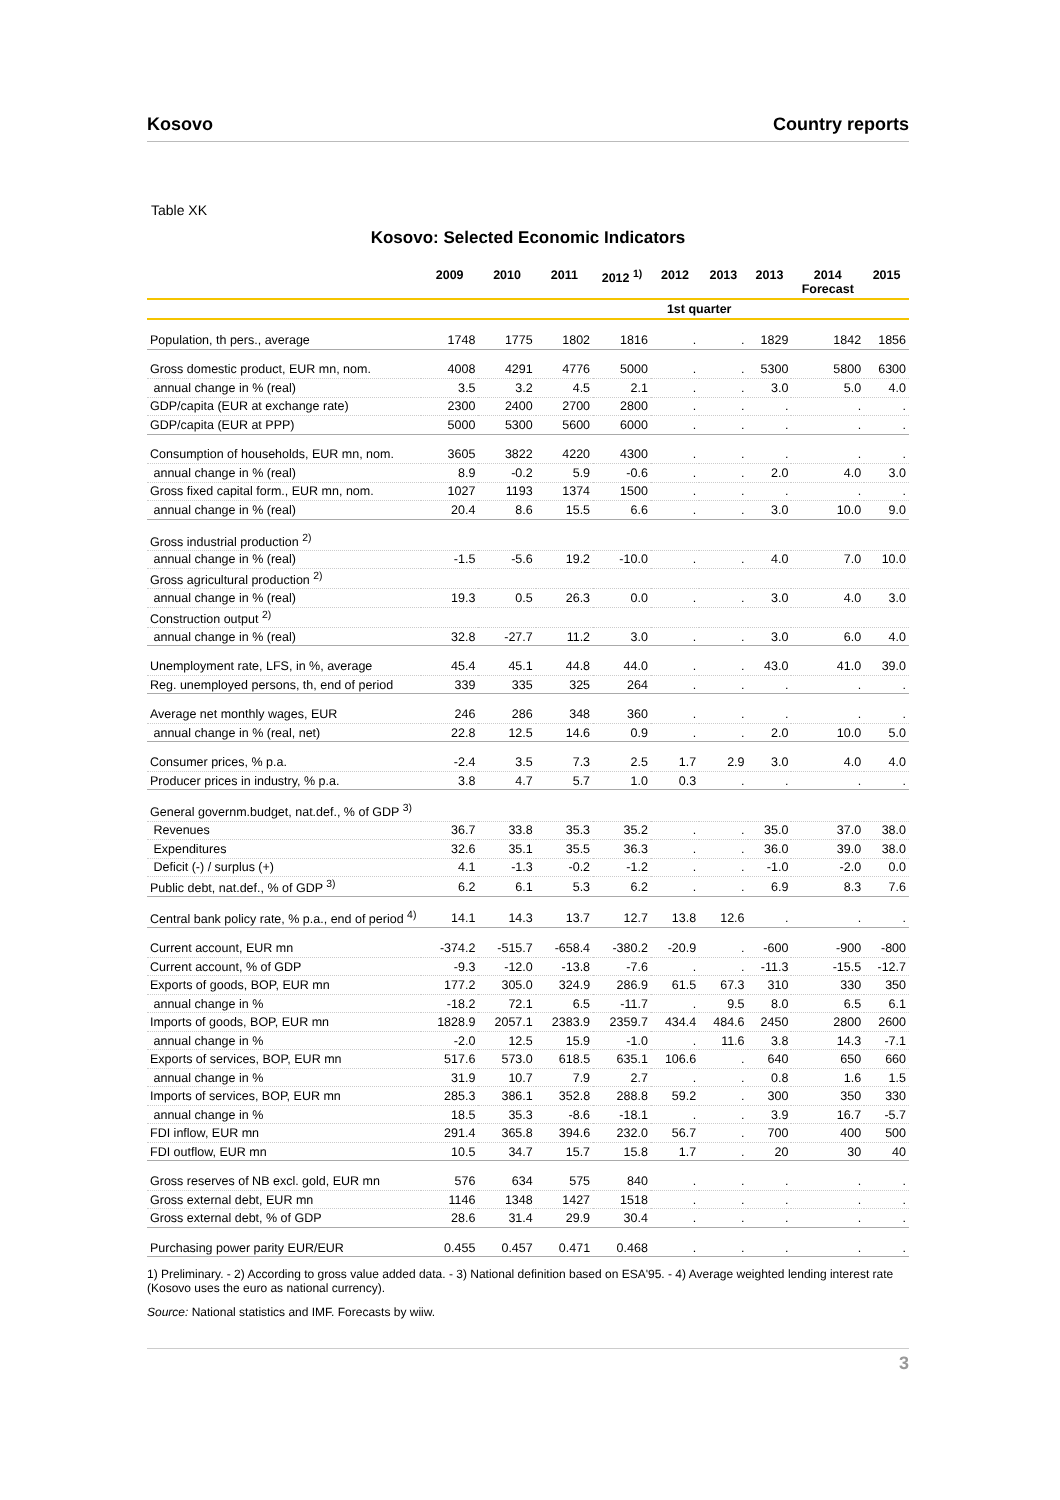Kosovo Country reports
Table XK
Kosovo: Selected Economic Indicators
| | 2009 | 2010 | 2011 | 2012 <sup>1)</sup> | 2012 | 2013 | 2013 | 2014 Forecast | 2015 |
| --- | --- | --- | --- | --- | --- | --- | --- | --- | --- |
| | | | | | 1st quarter | | | | |
| Population, th pers., average | 1748 | 1775 | 1802 | 1816 | . | . | 1829 | 1842 | 1856 |
| Gross domestic product, EUR mn, nom. | 4008 | 4291 | 4776 | 5000 | . | . | 5300 | 5800 | 6300 |
| annual change in % (real) | 3.5 | 3.2 | 4.5 | 2.1 | . | . | 3.0 | 5.0 | 4.0 |
| GDP/capita (EUR at exchange rate) | 2300 | 2400 | 2700 | 2800 | . | . | . | . | . |
| GDP/capita (EUR at PPP) | 5000 | 5300 | 5600 | 6000 | . | . | . | . | . |
| Consumption of households, EUR mn, nom. | 3605 | 3822 | 4220 | 4300 | . | . | . | . | . |
| annual change in % (real) | 8.9 | -0.2 | 5.9 | -0.6 | . | . | 2.0 | 4.0 | 3.0 |
| Gross fixed capital form., EUR mn, nom. | 1027 | 1193 | 1374 | 1500 | . | . | . | . | . |
| annual change in % (real) | 20.4 | 8.6 | 15.5 | 6.6 | . | . | 3.0 | 10.0 | 9.0 |
| Gross industrial production <sup>2)</sup> | | | | | | | | | |
| annual change in % (real) | -1.5 | -5.6 | 19.2 | -10.0 | . | . | 4.0 | 7.0 | 10.0 |
| Gross agricultural production <sup>2)</sup> | | | | | | | | | |
| annual change in % (real) | 19.3 | 0.5 | 26.3 | 0.0 | . | . | 3.0 | 4.0 | 3.0 |
| Construction output <sup>2)</sup> | | | | | | | | | |
| annual change in % (real) | 32.8 | -27.7 | 11.2 | 3.0 | . | . | 3.0 | 6.0 | 4.0 |
| Unemployment rate, LFS, in %, average | 45.4 | 45.1 | 44.8 | 44.0 | . | . | 43.0 | 41.0 | 39.0 |
| Reg. unemployed persons, th, end of period | 339 | 335 | 325 | 264 | . | . | . | . | . |
| Average net monthly wages, EUR | 246 | 286 | 348 | 360 | . | . | . | . | . |
| annual change in % (real, net) | 22.8 | 12.5 | 14.6 | 0.9 | . | . | 2.0 | 10.0 | 5.0 |
| Consumer prices, % p.a. | -2.4 | 3.5 | 7.3 | 2.5 | 1.7 | 2.9 | 3.0 | 4.0 | 4.0 |
| Producer prices in industry, % p.a. | 3.8 | 4.7 | 5.7 | 1.0 | 0.3 | . | . | . | . |
| General governm.budget, nat.def., % of GDP <sup>3)</sup> | | | | | | | | | |
| Revenues | 36.7 | 33.8 | 35.3 | 35.2 | . | . | 35.0 | 37.0 | 38.0 |
| Expenditures | 32.6 | 35.1 | 35.5 | 36.3 | . | . | 36.0 | 39.0 | 38.0 |
| Deficit (-) / surplus (+) | 4.1 | -1.3 | -0.2 | -1.2 | . | . | -1.0 | -2.0 | 0.0 |
| Public debt, nat.def., % of GDP <sup>3)</sup> | 6.2 | 6.1 | 5.3 | 6.2 | . | . | 6.9 | 8.3 | 7.6 |
| Central bank policy rate, % p.a., end of period <sup>4)</sup> | 14.1 | 14.3 | 13.7 | 12.7 | 13.8 | 12.6 | . | . | . |
| Current account, EUR mn | -374.2 | -515.7 | -658.4 | -380.2 | -20.9 | . | -600 | -900 | -800 |
| Current account, % of GDP | -9.3 | -12.0 | -13.8 | -7.6 | . | . | -11.3 | -15.5 | -12.7 |
| Exports of goods, BOP, EUR mn | 177.2 | 305.0 | 324.9 | 286.9 | 61.5 | 67.3 | 310 | 330 | 350 |
| annual change in % | -18.2 | 72.1 | 6.5 | -11.7 | . | 9.5 | 8.0 | 6.5 | 6.1 |
| Imports of goods, BOP, EUR mn | 1828.9 | 2057.1 | 2383.9 | 2359.7 | 434.4 | 484.6 | 2450 | 2800 | 2600 |
| annual change in % | -2.0 | 12.5 | 15.9 | -1.0 | . | 11.6 | 3.8 | 14.3 | -7.1 |
| Exports of services, BOP, EUR mn | 517.6 | 573.0 | 618.5 | 635.1 | 106.6 | . | 640 | 650 | 660 |
| annual change in % | 31.9 | 10.7 | 7.9 | 2.7 | . | . | 0.8 | 1.6 | 1.5 |
| Imports of services, BOP, EUR mn | 285.3 | 386.1 | 352.8 | 288.8 | 59.2 | . | 300 | 350 | 330 |
| annual change in % | 18.5 | 35.3 | -8.6 | -18.1 | . | . | 3.9 | 16.7 | -5.7 |
| FDI inflow, EUR mn | 291.4 | 365.8 | 394.6 | 232.0 | 56.7 | . | 700 | 400 | 500 |
| FDI outflow, EUR mn | 10.5 | 34.7 | 15.7 | 15.8 | 1.7 | . | 20 | 30 | 40 |
| Gross reserves of NB excl. gold, EUR mn | 576 | 634 | 575 | 840 | . | . | . | . | . |
| Gross external debt, EUR mn | 1146 | 1348 | 1427 | 1518 | . | . | . | . | . |
| Gross external debt, % of GDP | 28.6 | 31.4 | 29.9 | 30.4 | . | . | . | . | . |
| Purchasing power parity EUR/EUR | 0.455 | 0.457 | 0.471 | 0.468 | . | . | . | . | . |
1) Preliminary. - 2) According to gross value added data. - 3) National definition based on ESA'95. - 4) Average weighted lending interest rate (Kosovo uses the euro as national currency).
Source: National statistics and IMF. Forecasts by wiiw.
3